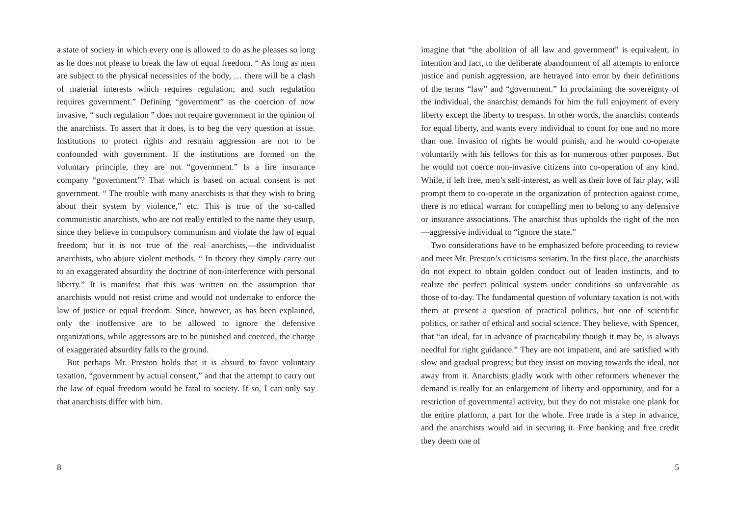a state of society in which every one is allowed to do as he pleases so long as he does not please to break the law of equal freedom. “ As long as men are subject to the physical necessities of the body, … there will be a clash of material interests which requires regulation; and such regulation requires government.” Defining “government” as the coercion of now invasive, “ such regulation ” does not require government in the opinion of the anarchists. To assert that it does, is to beg the very question at issue. Institutions to protect rights and restrain aggression are not to be confounded with government. If the institutions are formed on the voluntary principle, they are not “government.” Is a fire insurance company “government”? That which is based on actual consent is not government. “ The trouble with many anarchists is that they wish to bring about their system by violence,” etc. This is true of the so-called communistic anarchists, who are not really entitled to the name they usurp, since they believe in compulsory communism and violate the law of equal freedom; but it is not true of the real anarchists,—the individualist anarchists, who abjure violent methods. “ In theory they simply carry out to an exaggerated absurdity the doctrine of non-interference with personal liberty.” It is manifest that this was written on the assumption that anarchists would not resist crime and would not undertake to enforce the law of justice or equal freedom. Since, however, as has been explained, only the inoffensive are to be allowed to ignore the defensive organizations, while aggressors are to be punished and coerced, the charge of exaggerated absurdity falls to the ground.
But perhaps Mr. Preston holds that it is absurd to favor voluntary taxation, “government by actual consent,” and that the attempt to carry out the law of equal freedom would be fatal to society. If so, I can only say that anarchists differ with him.
8
imagine that “the abolition of all law and government” is equivalent, in intention and fact, to the deliberate abandonment of all attempts to enforce justice and punish aggression, are betrayed into error by their definitions of the terms “law” and “government.” In proclaiming the sovereignty of the individual, the anarchist demands for him the full enjoyment of every liberty except the liberty to trespass. In other words, the anarchist contends for equal liberty, and wants every individual to count for one and no more than one. Invasion of rights he would punish, and he would co-operate voluntarily with his fellows for this as for numerous other purposes. But he would not coerce non-invasive citizens into co-operation of any kind. While, if left free, men’s self-interest, as well as their love of fair play, will prompt them to co-operate in the organization of protection against crime, there is no ethical warrant for compelling men to belong to any defensive or insurance associations. The anarchist thus upholds the right of the non—aggressive individual to “ignore the state.”
Two considerations have to be emphasized before proceeding to review and meet Mr. Preston’s criticisms seriatim. In the first place, the anarchists do not expect to obtain golden conduct out of leaden instincts, and to realize the perfect political system under conditions so unfavorable as those of to-day. The fundamental question of voluntary taxation is not with them at present a question of practical politics, but one of scientific politics, or rather of ethical and social science. They believe, with Spencer, that “an ideal, far in advance of practicability though it may be, is always needful for right guidance.” They are not impatient, and are satisfied with slow and gradual progress; but they insist on moving towards the ideal, not away from it. Anarchists gladly work with other reformers whenever the demand is really for an enlargement of liberty and opportunity, and for a restriction of governmental activity, but they do not mistake one plank for the entire platform, a part for the whole. Free trade is a step in advance, and the anarchists would aid in securing it. Free banking and free credit they deem one of
5